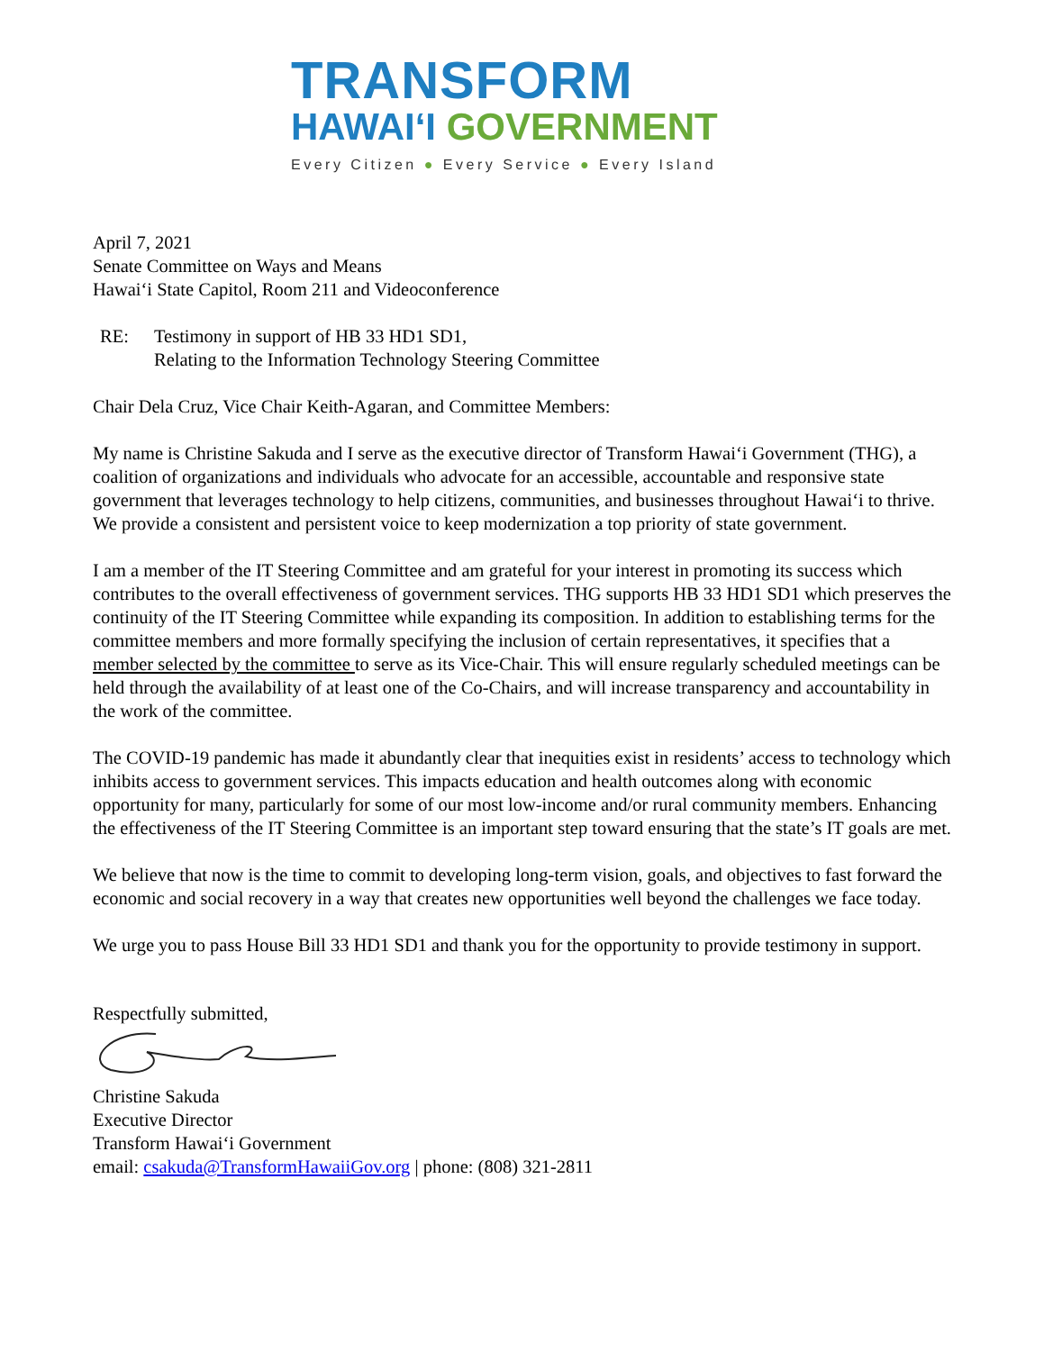TRANSFORM
HAWAIʻI GOVERNMENT
Every Citizen ● Every Service ● Every Island
April 7, 2021
Senate Committee on Ways and Means
Hawaiʻi State Capitol, Room 211 and Videoconference
RE: Testimony in support of HB 33 HD1 SD1,
Relating to the Information Technology Steering Committee
Chair Dela Cruz, Vice Chair Keith-Agaran, and Committee Members:
My name is Christine Sakuda and I serve as the executive director of Transform Hawaiʻi Government (THG), a coalition of organizations and individuals who advocate for an accessible, accountable and responsive state government that leverages technology to help citizens, communities, and businesses throughout Hawaiʻi to thrive. We provide a consistent and persistent voice to keep modernization a top priority of state government.
I am a member of the IT Steering Committee and am grateful for your interest in promoting its success which contributes to the overall effectiveness of government services. THG supports HB 33 HD1 SD1 which preserves the continuity of the IT Steering Committee while expanding its composition. In addition to establishing terms for the committee members and more formally specifying the inclusion of certain representatives, it specifies that a member selected by the committee to serve as its Vice-Chair. This will ensure regularly scheduled meetings can be held through the availability of at least one of the Co-Chairs, and will increase transparency and accountability in the work of the committee.
The COVID-19 pandemic has made it abundantly clear that inequities exist in residents’ access to technology which inhibits access to government services. This impacts education and health outcomes along with economic opportunity for many, particularly for some of our most low-income and/or rural community members. Enhancing the effectiveness of the IT Steering Committee is an important step toward ensuring that the state’s IT goals are met.
We believe that now is the time to commit to developing long-term vision, goals, and objectives to fast forward the economic and social recovery in a way that creates new opportunities well beyond the challenges we face today.
We urge you to pass House Bill 33 HD1 SD1 and thank you for the opportunity to provide testimony in support.
Respectfully submitted,
Christine Sakuda
Executive Director
Transform Hawaiʻi Government
email: csakuda@TransformHawaiiGov.org | phone: (808) 321-2811